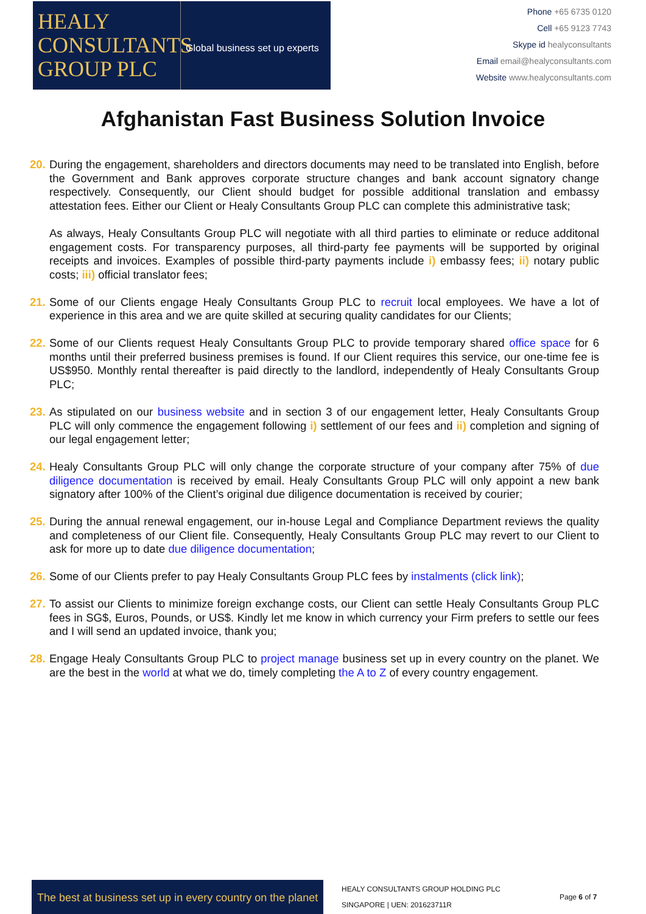HEALY
CONSULTANTS
GROUP PLC
Global business set up experts
Phone +65 6735 0120
Cell +65 9123 7743
Skype id healyconsultants
Email email@healyconsultants.com
Website www.healyconsultants.com
Afghanistan Fast Business Solution Invoice
20.
During the engagement, shareholders and directors documents may need to be translated into English, before the Government and Bank approves corporate structure changes and bank account signatory change respectively. Consequently, our Client should budget for possible additional translation and embassy attestation fees. Either our Client or Healy Consultants Group PLC can complete this administrative task;
As always, Healy Consultants Group PLC will negotiate with all third parties to eliminate or reduce additonal engagement costs. For transparency purposes, all third-party fee payments will be supported by original receipts and invoices. Examples of possible third-party payments include i) embassy fees; ii) notary public costs; iii) official translator fees;
21.
Some of our Clients engage Healy Consultants Group PLC to recruit local employees. We have a lot of experience in this area and we are quite skilled at securing quality candidates for our Clients;
22.
Some of our Clients request Healy Consultants Group PLC to provide temporary shared office space for 6 months until their preferred business premises is found. If our Client requires this service, our one-time fee is US$950. Monthly rental thereafter is paid directly to the landlord, independently of Healy Consultants Group PLC;
23.
As stipulated on our business website and in section 3 of our engagement letter, Healy Consultants Group PLC will only commence the engagement following i) settlement of our fees and ii) completion and signing of our legal engagement letter;
24.
Healy Consultants Group PLC will only change the corporate structure of your company after 75% of due diligence documentation is received by email. Healy Consultants Group PLC will only appoint a new bank signatory after 100% of the Client’s original due diligence documentation is received by courier;
25.
During the annual renewal engagement, our in-house Legal and Compliance Department reviews the quality and completeness of our Client file. Consequently, Healy Consultants Group PLC may revert to our Client to ask for more up to date due diligence documentation;
26.
Some of our Clients prefer to pay Healy Consultants Group PLC fees by instalments (click link);
27.
To assist our Clients to minimize foreign exchange costs, our Client can settle Healy Consultants Group PLC fees in SG$, Euros, Pounds, or US$. Kindly let me know in which currency your Firm prefers to settle our fees and I will send an updated invoice, thank you;
28.
Engage Healy Consultants Group PLC to project manage business set up in every country on the planet. We are the best in the world at what we do, timely completing the A to Z of every country engagement.
The best at business set up in every country on the planet
HEALY CONSULTANTS GROUP HOLDING PLC
SINGAPORE | UEN: 201623711R
Page 6 of 7